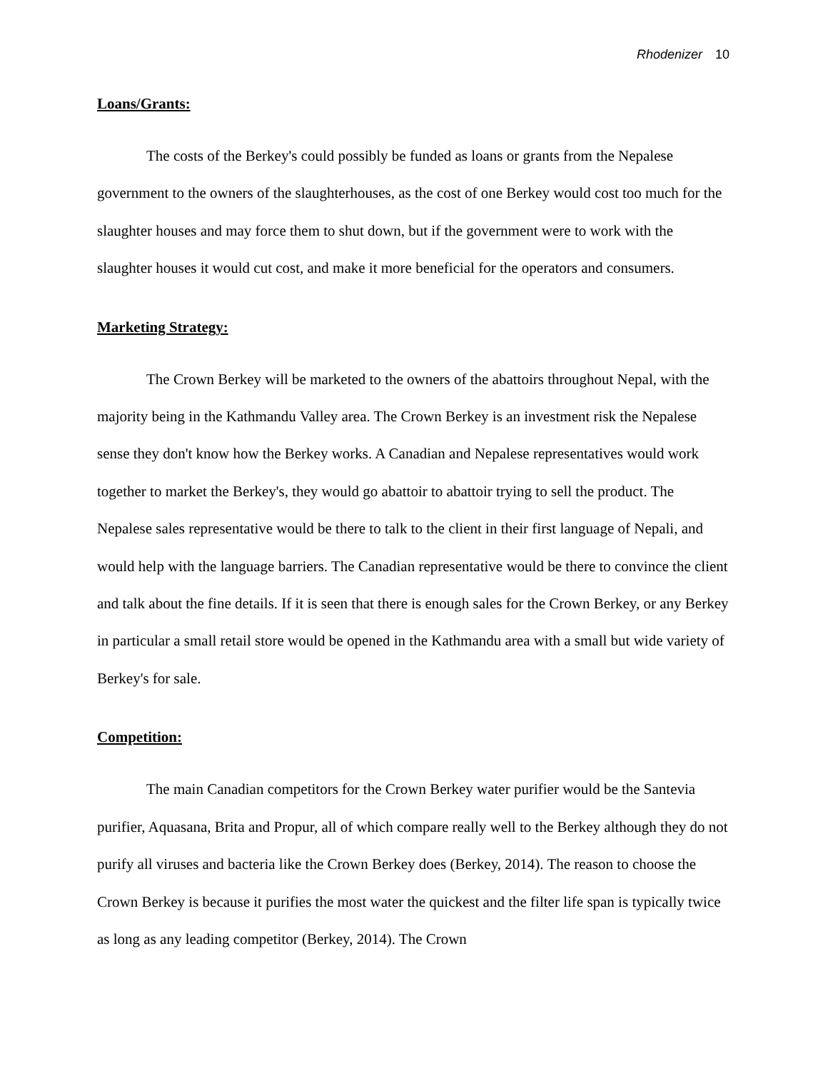Rhodenizer 10
Loans/Grants:
The costs of the Berkey's could possibly be funded as loans or grants from the Nepalese government to the owners of the slaughterhouses, as the cost of one Berkey would cost too much for the slaughter houses and may force them to shut down, but if the government were to work with the slaughter houses it would cut cost, and make it more beneficial for the operators and consumers.
Marketing Strategy:
The Crown Berkey will be marketed to the owners of the abattoirs throughout Nepal, with the majority being in the Kathmandu Valley area. The Crown Berkey is an investment risk the Nepalese sense they don't know how the Berkey works. A Canadian and Nepalese representatives would work together to market the Berkey's, they would go abattoir to abattoir trying to sell the product. The Nepalese sales representative would be there to talk to the client in their first language of Nepali, and would help with the language barriers. The Canadian representative would be there to convince the client and talk about the fine details. If it is seen that there is enough sales for the Crown Berkey, or any Berkey in particular a small retail store would be opened in the Kathmandu area with a small but wide variety of Berkey's for sale.
Competition:
The main Canadian competitors for the Crown Berkey water purifier would be the Santevia purifier, Aquasana, Brita and Propur, all of which compare really well to the Berkey although they do not purify all viruses and bacteria like the Crown Berkey does (Berkey, 2014). The reason to choose the Crown Berkey is because it purifies the most water the quickest and the filter life span is typically twice as long as any leading competitor (Berkey, 2014). The Crown